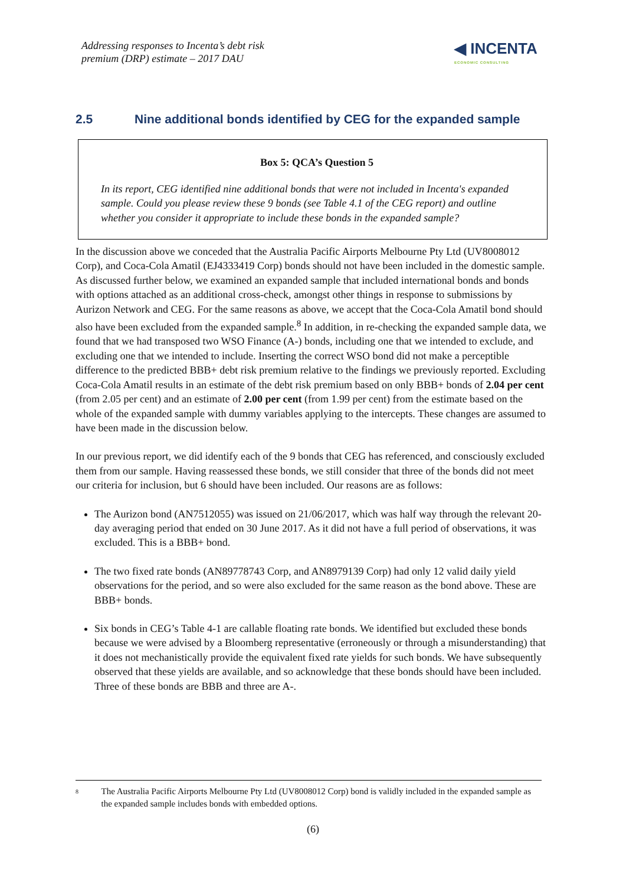Addressing responses to Incenta’s debt risk
premium (DRP) estimate – 2017 DAU
◀ INCENTA
ECONOMIC CONSULTING
2.5 Nine additional bonds identified by CEG for the expanded sample
Box 5: QCA’s Question 5
In its report, CEG identified nine additional bonds that were not included in Incenta's expanded sample. Could you please review these 9 bonds (see Table 4.1 of the CEG report) and outline whether you consider it appropriate to include these bonds in the expanded sample?
In the discussion above we conceded that the Australia Pacific Airports Melbourne Pty Ltd (UV8008012 Corp), and Coca-Cola Amatil (EJ4333419 Corp) bonds should not have been included in the domestic sample. As discussed further below, we examined an expanded sample that included international bonds and bonds with options attached as an additional cross-check, amongst other things in response to submissions by Aurizon Network and CEG. For the same reasons as above, we accept that the Coca-Cola Amatil bond should also have been excluded from the expanded sample.<sup>8</sup> In addition, in re-checking the expanded sample data, we found that we had transposed two WSO Finance (A-) bonds, including one that we intended to exclude, and excluding one that we intended to include. Inserting the correct WSO bond did not make a perceptible difference to the predicted BBB+ debt risk premium relative to the findings we previously reported. Excluding Coca-Cola Amatil results in an estimate of the debt risk premium based on only BBB+ bonds of 2.04 per cent (from 2.05 per cent) and an estimate of 2.00 per cent (from 1.99 per cent) from the estimate based on the whole of the expanded sample with dummy variables applying to the intercepts. These changes are assumed to have been made in the discussion below.
In our previous report, we did identify each of the 9 bonds that CEG has referenced, and consciously excluded them from our sample. Having reassessed these bonds, we still consider that three of the bonds did not meet our criteria for inclusion, but 6 should have been included. Our reasons are as follows:
The Aurizon bond (AN7512055) was issued on 21/06/2017, which was half way through the relevant 20-day averaging period that ended on 30 June 2017. As it did not have a full period of observations, it was excluded. This is a BBB+ bond.
The two fixed rate bonds (AN89778743 Corp, and AN8979139 Corp) had only 12 valid daily yield observations for the period, and so were also excluded for the same reason as the bond above. These are BBB+ bonds.
Six bonds in CEG’s Table 4-1 are callable floating rate bonds. We identified but excluded these bonds because we were advised by a Bloomberg representative (erroneously or through a misunderstanding) that it does not mechanistically provide the equivalent fixed rate yields for such bonds. We have subsequently observed that these yields are available, and so acknowledge that these bonds should have been included. Three of these bonds are BBB and three are A-.
8 The Australia Pacific Airports Melbourne Pty Ltd (UV8008012 Corp) bond is validly included in the expanded sample as the expanded sample includes bonds with embedded options.
(6)